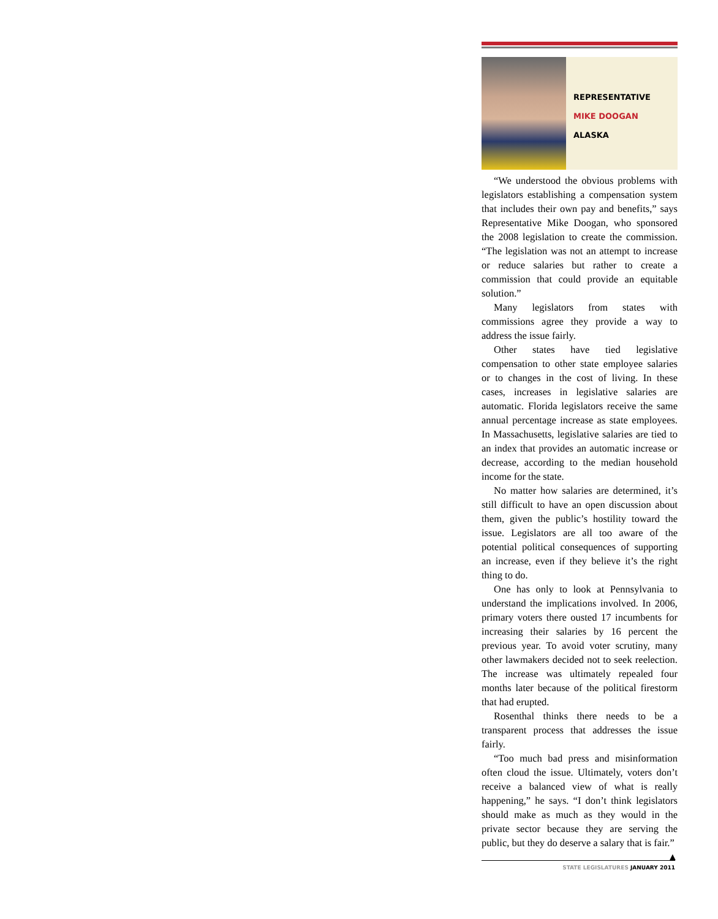REPRESENTATIVE
MIKE DOOGAN
ALASKA
“We understood the obvious problems with legislators establishing a compensation system that includes their own pay and benefits,” says Representative Mike Doogan, who sponsored the 2008 legislation to create the commission. “The legislation was not an attempt to increase or reduce salaries but rather to create a commission that could provide an equitable solution.”
Many legislators from states with commissions agree they provide a way to address the issue fairly.
Other states have tied legislative compensation to other state employee salaries or to changes in the cost of living. In these cases, increases in legislative salaries are automatic. Florida legislators receive the same annual percentage increase as state employees. In Massachusetts, legislative salaries are tied to an index that provides an automatic increase or decrease, according to the median household income for the state.
No matter how salaries are determined, it’s still difficult to have an open discussion about them, given the public’s hostility toward the issue. Legislators are all too aware of the potential political consequences of supporting an increase, even if they believe it’s the right thing to do.
One has only to look at Pennsylvania to understand the implications involved. In 2006, primary voters there ousted 17 incumbents for increasing their salaries by 16 percent the previous year. To avoid voter scrutiny, many other lawmakers decided not to seek reelection. The increase was ultimately repealed four months later because of the political firestorm that had erupted.
Rosenthal thinks there needs to be a transparent process that addresses the issue fairly.
“Too much bad press and misinformation often cloud the issue. Ultimately, voters don’t receive a balanced view of what is really happening,” he says. “I don’t think legislators should make as much as they would in the private sector because they are serving the public, but they do deserve a salary that is fair.” ▲
STATE LEGISLATURES JANUARY 2011